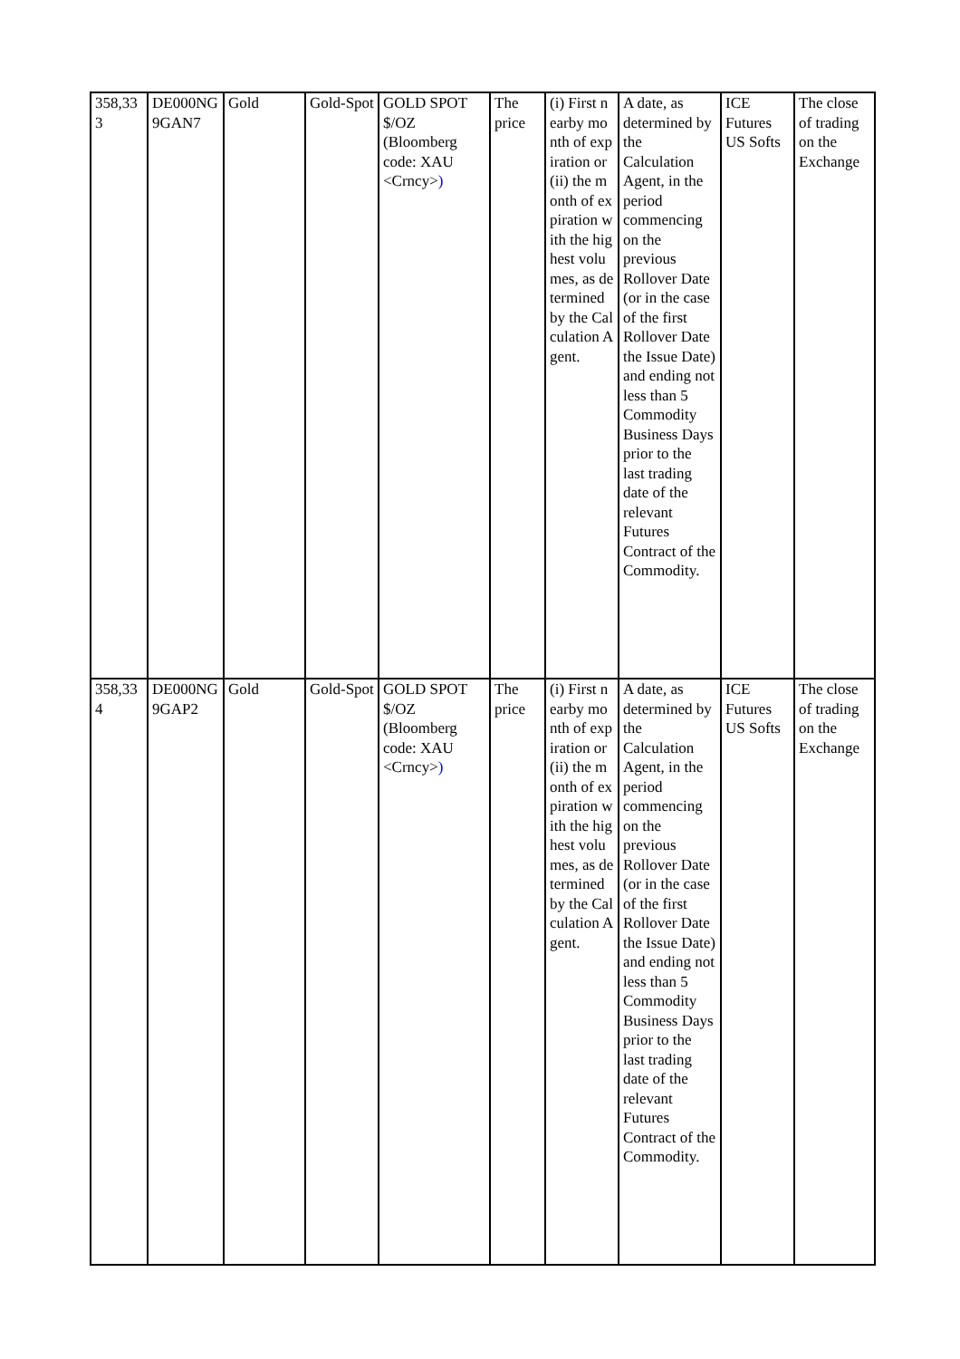| 358,333 | DE000NG9GAN7 | Gold | Gold-Spot | GOLD SPOT $/OZ (Bloomberg code: XAU <Crncy> ) | The price | (i) First nearby month of expiration or (ii) the month of expiration with the highest volumes, as determined by the Calculation Agent. | A date, as determined by the Calculation Agent, in the period commencing on the previous Rollover Date (or in the case of the first Rollover Date the Issue Date) and ending not less than 5 Commodity Business Days prior to the last trading date of the relevant Futures Contract of the Commodity. | ICE Futures US Softs | The close of trading on the Exchange |
| 358,334 | DE000NG9GAP2 | Gold | Gold-Spot | GOLD SPOT $/OZ (Bloomberg code: XAU <Crncy> ) | The price | (i) First nearby month of expiration or (ii) the month of expiration with the highest volumes, as determined by the Calculation Agent. | A date, as determined by the Calculation Agent, in the period commencing on the previous Rollover Date (or in the case of the first Rollover Date the Issue Date) and ending not less than 5 Commodity Business Days prior to the last trading date of the relevant Futures Contract of the Commodity. | ICE Futures US Softs | The close of trading on the Exchange |